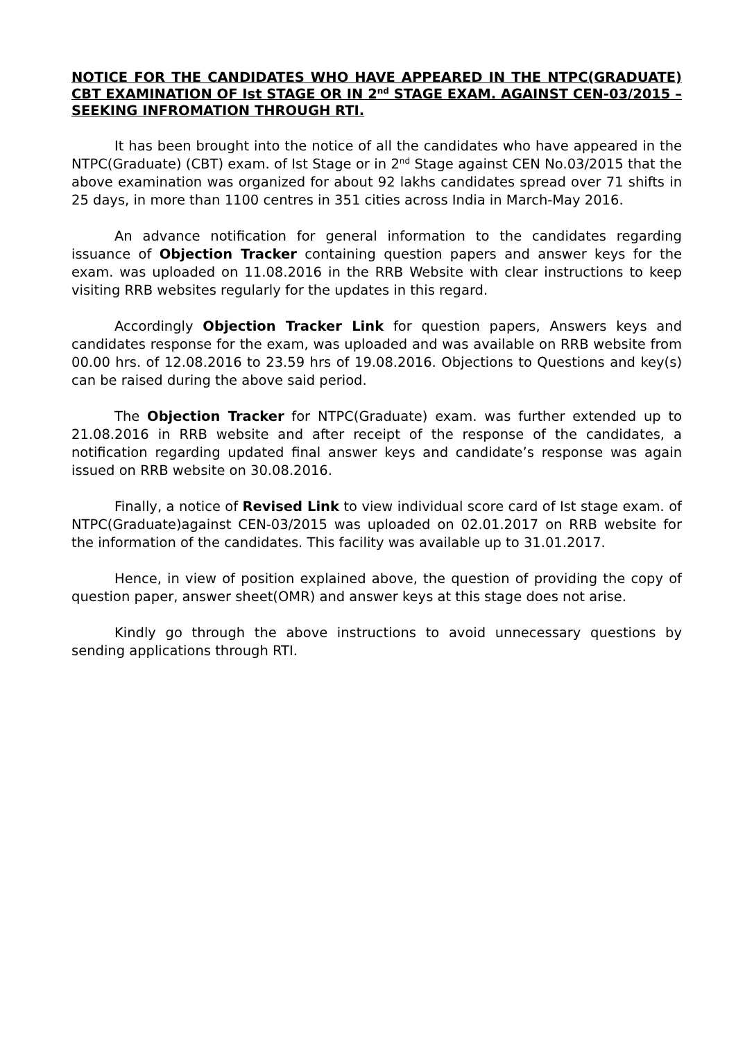NOTICE FOR THE CANDIDATES WHO HAVE APPEARED IN THE NTPC(GRADUATE) CBT EXAMINATION OF Ist STAGE OR IN 2<sup>nd</sup> STAGE EXAM. AGAINST CEN-03/2015 – SEEKING INFROMATION THROUGH RTI.
It has been brought into the notice of all the candidates who have appeared in the NTPC(Graduate) (CBT) exam. of Ist Stage or in 2<sup>nd</sup> Stage against CEN No.03/2015 that the above examination was organized for about 92 lakhs candidates spread over 71 shifts in 25 days, in more than 1100 centres in 351 cities across India in March-May 2016.
An advance notification for general information to the candidates regarding issuance of Objection Tracker containing question papers and answer keys for the exam. was uploaded on 11.08.2016 in the RRB Website with clear instructions to keep visiting RRB websites regularly for the updates in this regard.
Accordingly Objection Tracker Link for question papers, Answers keys and candidates response for the exam, was uploaded and was available on RRB website from 00.00 hrs. of 12.08.2016 to 23.59 hrs of 19.08.2016. Objections to Questions and key(s) can be raised during the above said period.
The Objection Tracker for NTPC(Graduate) exam. was further extended up to 21.08.2016 in RRB website and after receipt of the response of the candidates, a notification regarding updated final answer keys and candidate’s response was again issued on RRB website on 30.08.2016.
Finally, a notice of Revised Link to view individual score card of Ist stage exam. of NTPC(Graduate)against CEN-03/2015 was uploaded on 02.01.2017 on RRB website for the information of the candidates. This facility was available up to 31.01.2017.
Hence, in view of position explained above, the question of providing the copy of question paper, answer sheet(OMR) and answer keys at this stage does not arise.
Kindly go through the above instructions to avoid unnecessary questions by sending applications through RTI.